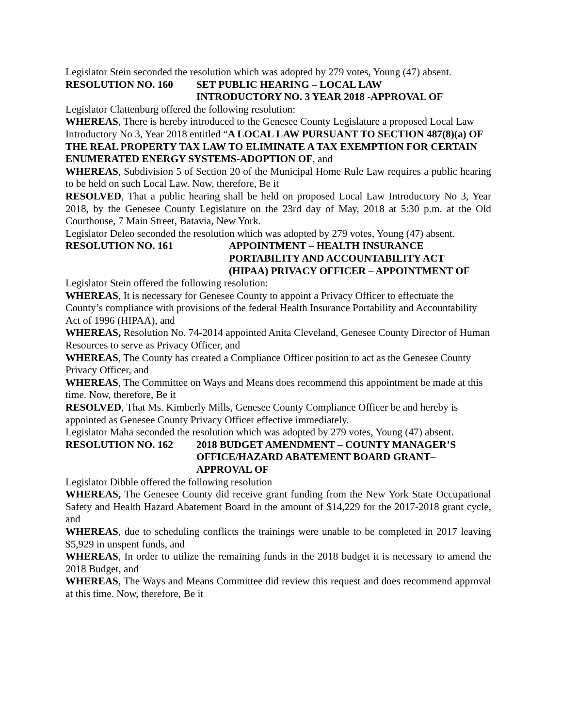Legislator Stein seconded the resolution which was adopted by 279 votes, Young (47) absent.
RESOLUTION NO. 160 SET PUBLIC HEARING – LOCAL LAW
INTRODUCTORY NO. 3 YEAR 2018 -APPROVAL OF
Legislator Clattenburg offered the following resolution:
WHEREAS, There is hereby introduced to the Genesee County Legislature a proposed Local Law Introductory No 3, Year 2018 entitled “A LOCAL LAW PURSUANT TO SECTION 487(8)(a) OF THE REAL PROPERTY TAX LAW TO ELIMINATE A TAX EXEMPTION FOR CERTAIN ENUMERATED ENERGY SYSTEMS-ADOPTION OF, and
WHEREAS, Subdivision 5 of Section 20 of the Municipal Home Rule Law requires a public hearing to be held on such Local Law. Now, therefore, Be it
RESOLVED, That a public hearing shall be held on proposed Local Law Introductory No 3, Year 2018, by the Genesee County Legislature on the 23rd day of May, 2018 at 5:30 p.m. at the Old Courthouse, 7 Main Street, Batavia, New York.
Legislator Deleo seconded the resolution which was adopted by 279 votes, Young (47) absent.
RESOLUTION NO. 161 APPOINTMENT – HEALTH INSURANCE
PORTABILITY AND ACCOUNTABILITY ACT
(HIPAA) PRIVACY OFFICER – APPOINTMENT OF
Legislator Stein offered the following resolution:
WHEREAS, It is necessary for Genesee County to appoint a Privacy Officer to effectuate the County’s compliance with provisions of the federal Health Insurance Portability and Accountability Act of 1996 (HIPAA), and
WHEREAS, Resolution No. 74-2014 appointed Anita Cleveland, Genesee County Director of Human Resources to serve as Privacy Officer, and
WHEREAS, The County has created a Compliance Officer position to act as the Genesee County Privacy Officer, and
WHEREAS, The Committee on Ways and Means does recommend this appointment be made at this time. Now, therefore, Be it
RESOLVED, That Ms. Kimberly Mills, Genesee County Compliance Officer be and hereby is appointed as Genesee County Privacy Officer effective immediately.
Legislator Maha seconded the resolution which was adopted by 279 votes, Young (47) absent.
RESOLUTION NO. 162 2018 BUDGET AMENDMENT – COUNTY MANAGER’S
OFFICE/HAZARD ABATEMENT BOARD GRANT–
APPROVAL OF
Legislator Dibble offered the following resolution
WHEREAS, The Genesee County did receive grant funding from the New York State Occupational Safety and Health Hazard Abatement Board in the amount of $14,229 for the 2017-2018 grant cycle, and
WHEREAS, due to scheduling conflicts the trainings were unable to be completed in 2017 leaving $5,929 in unspent funds, and
WHEREAS, In order to utilize the remaining funds in the 2018 budget it is necessary to amend the 2018 Budget, and
WHEREAS, The Ways and Means Committee did review this request and does recommend approval at this time. Now, therefore, Be it